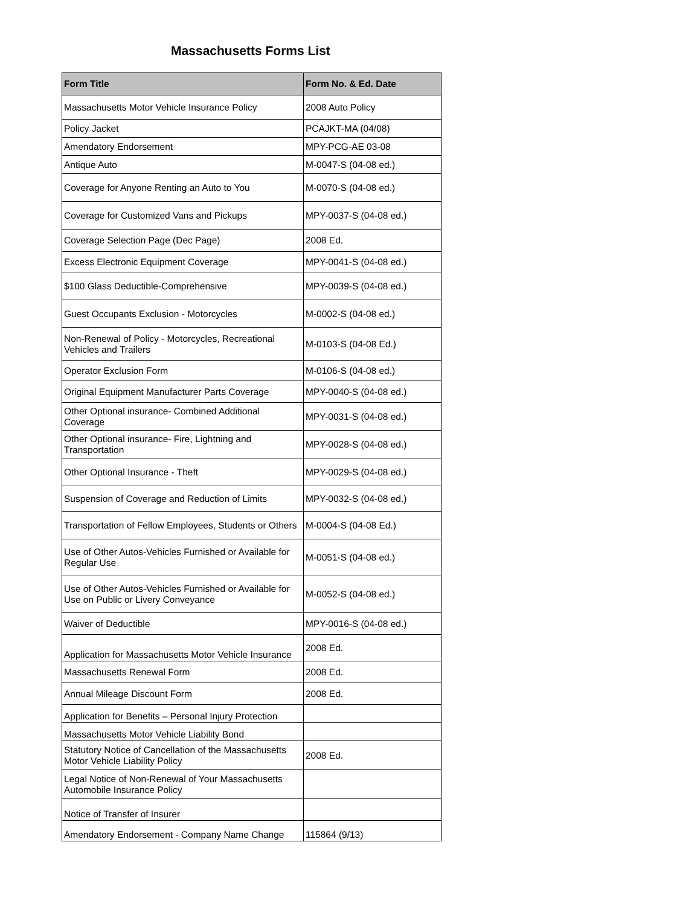Massachusetts Forms List
| Form Title | Form No. & Ed. Date |
| --- | --- |
| Massachusetts Motor Vehicle Insurance Policy | 2008 Auto Policy |
| Policy Jacket | PCAJKT-MA (04/08) |
| Amendatory Endorsement | MPY-PCG-AE 03-08 |
| Antique Auto | M-0047-S (04-08 ed.) |
| Coverage for Anyone Renting an Auto to You | M-0070-S (04-08 ed.) |
| Coverage for Customized Vans and Pickups | MPY-0037-S (04-08 ed.) |
| Coverage Selection Page (Dec Page) | 2008 Ed. |
| Excess Electronic Equipment Coverage | MPY-0041-S (04-08 ed.) |
| $100 Glass Deductible-Comprehensive | MPY-0039-S (04-08 ed.) |
| Guest Occupants Exclusion - Motorcycles | M-0002-S (04-08 ed.) |
| Non-Renewal of Policy - Motorcycles, Recreational Vehicles and Trailers | M-0103-S (04-08 Ed.) |
| Operator Exclusion Form | M-0106-S (04-08 ed.) |
| Original Equipment Manufacturer Parts Coverage | MPY-0040-S (04-08 ed.) |
| Other Optional insurance- Combined Additional Coverage | MPY-0031-S (04-08 ed.) |
| Other Optional insurance- Fire, Lightning and Transportation | MPY-0028-S (04-08 ed.) |
| Other Optional Insurance - Theft | MPY-0029-S (04-08 ed.) |
| Suspension of Coverage and Reduction of Limits | MPY-0032-S (04-08 ed.) |
| Transportation of Fellow Employees, Students or Others | M-0004-S (04-08 Ed.) |
| Use of Other Autos-Vehicles Furnished or Available for Regular Use | M-0051-S (04-08 ed.) |
| Use of Other Autos-Vehicles Furnished or Available for Use on Public or Livery Conveyance | M-0052-S (04-08 ed.) |
| Waiver of Deductible | MPY-0016-S (04-08 ed.) |
| Application for Massachusetts Motor Vehicle Insurance | 2008 Ed. |
| Massachusetts Renewal Form | 2008 Ed. |
| Annual Mileage Discount Form | 2008 Ed. |
| Application for Benefits – Personal Injury Protection | |
| Massachusetts Motor Vehicle Liability Bond | |
| Statutory Notice of Cancellation of the Massachusetts Motor Vehicle Liability Policy | 2008 Ed. |
| Legal Notice of Non-Renewal of Your Massachusetts Automobile Insurance Policy | |
| Notice of Transfer of Insurer | |
| Amendatory Endorsement - Company Name Change | 115864 (9/13) |